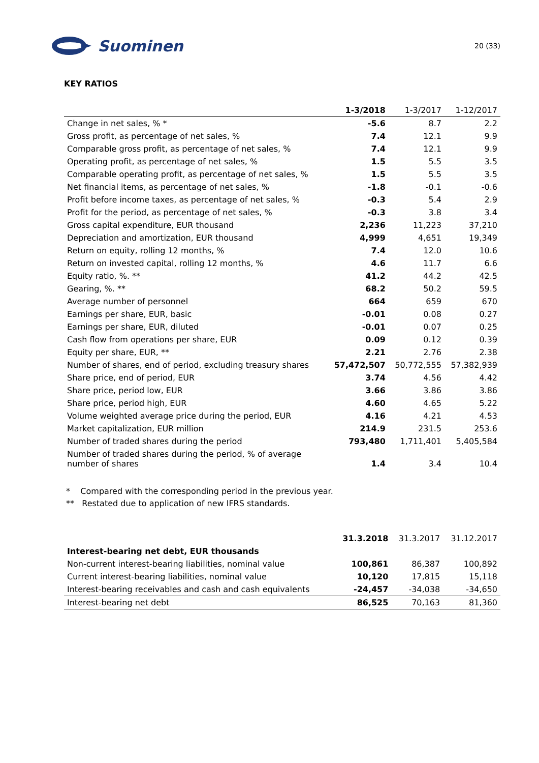Suominen
20 (33)
KEY RATIOS
| | 1-3/2018 | 1-3/2017 | 1-12/2017 |
| --- | --- | --- | --- |
| Change in net sales, % * | -5.6 | 8.7 | 2.2 |
| Gross profit, as percentage of net sales, % | 7.4 | 12.1 | 9.9 |
| Comparable gross profit, as percentage of net sales, % | 7.4 | 12.1 | 9.9 |
| Operating profit, as percentage of net sales, % | 1.5 | 5.5 | 3.5 |
| Comparable operating profit, as percentage of net sales, % | 1.5 | 5.5 | 3.5 |
| Net financial items, as percentage of net sales, % | -1.8 | -0.1 | -0.6 |
| Profit before income taxes, as percentage of net sales, % | -0.3 | 5.4 | 2.9 |
| Profit for the period, as percentage of net sales, % | -0.3 | 3.8 | 3.4 |
| Gross capital expenditure, EUR thousand | 2,236 | 11,223 | 37,210 |
| Depreciation and amortization, EUR thousand | 4,999 | 4,651 | 19,349 |
| Return on equity, rolling 12 months, % | 7.4 | 12.0 | 10.6 |
| Return on invested capital, rolling 12 months, % | 4.6 | 11.7 | 6.6 |
| Equity ratio, %. ** | 41.2 | 44.2 | 42.5 |
| Gearing, %. ** | 68.2 | 50.2 | 59.5 |
| Average number of personnel | 664 | 659 | 670 |
| Earnings per share, EUR, basic | -0.01 | 0.08 | 0.27 |
| Earnings per share, EUR, diluted | -0.01 | 0.07 | 0.25 |
| Cash flow from operations per share, EUR | 0.09 | 0.12 | 0.39 |
| Equity per share, EUR, ** | 2.21 | 2.76 | 2.38 |
| Number of shares, end of period, excluding treasury shares | 57,472,507 | 50,772,555 | 57,382,939 |
| Share price, end of period, EUR | 3.74 | 4.56 | 4.42 |
| Share price, period low, EUR | 3.66 | 3.86 | 3.86 |
| Share price, period high, EUR | 4.60 | 4.65 | 5.22 |
| Volume weighted average price during the period, EUR | 4.16 | 4.21 | 4.53 |
| Market capitalization, EUR million | 214.9 | 231.5 | 253.6 |
| Number of traded shares during the period | 793,480 | 1,711,401 | 5,405,584 |
| Number of traded shares during the period, % of average number of shares | 1.4 | 3.4 | 10.4 |
* Compared with the corresponding period in the previous year.
** Restated due to application of new IFRS standards.
| | 31.3.2018 | 31.3.2017 | 31.12.2017 |
| Interest-bearing net debt, EUR thousands | | | |
| Non-current interest-bearing liabilities, nominal value | 100,861 | 86,387 | 100,892 |
| Current interest-bearing liabilities, nominal value | 10,120 | 17,815 | 15,118 |
| Interest-bearing receivables and cash and cash equivalents | -24,457 | -34,038 | -34,650 |
| Interest-bearing net debt | 86,525 | 70,163 | 81,360 |